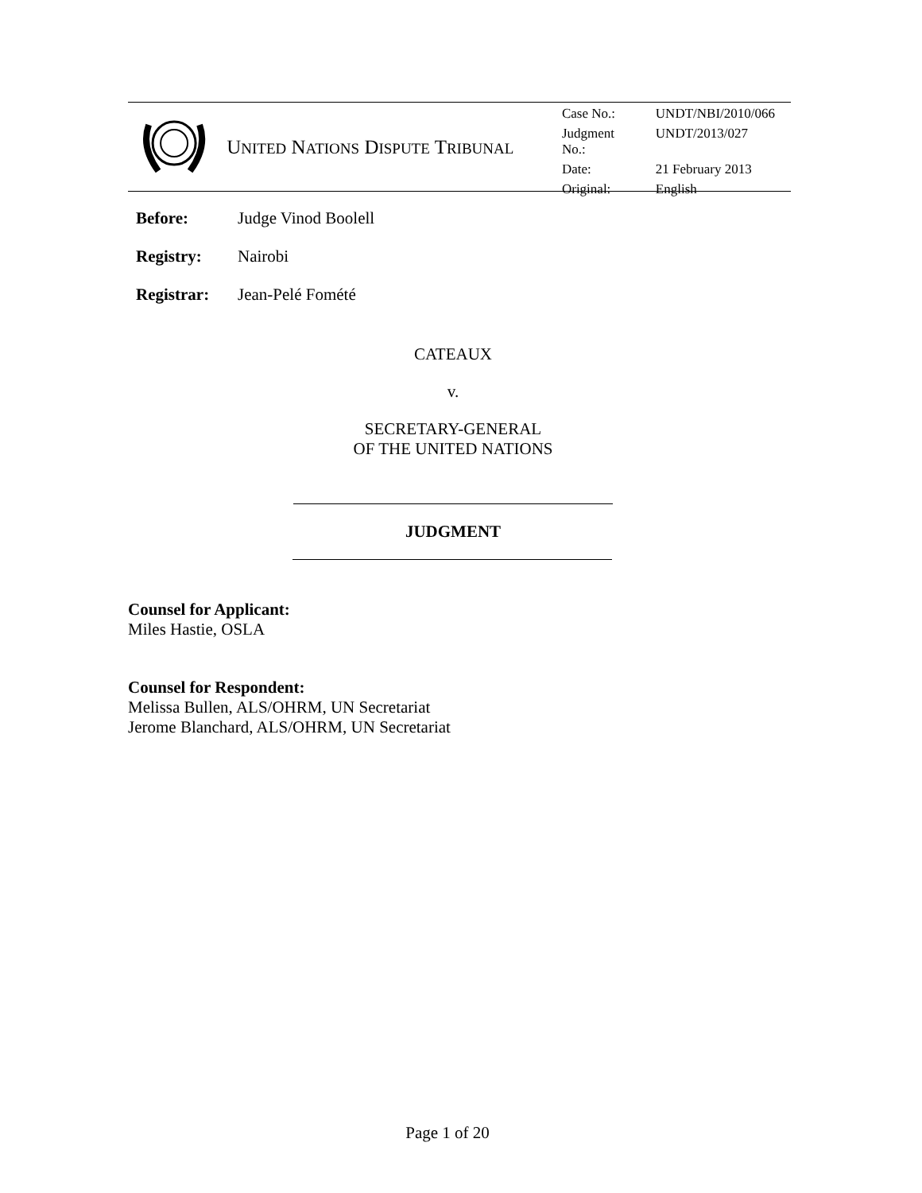UNITED NATIONS DISPUTE TRIBUNAL
| Case No.: | UNDT/NBI/2010/066 |
| Judgment No.: | UNDT/2013/027 |
| Date: | 21 February 2013 |
| Original: | English |
Before: Judge Vinod Boolell
Registry: Nairobi
Registrar: Jean-Pelé Fomété
CATEAUX
v.
SECRETARY-GENERAL
OF THE UNITED NATIONS
JUDGMENT
Counsel for Applicant:
Miles Hastie, OSLA
Counsel for Respondent:
Melissa Bullen, ALS/OHRM, UN Secretariat
Jerome Blanchard, ALS/OHRM, UN Secretariat
Page 1 of 20